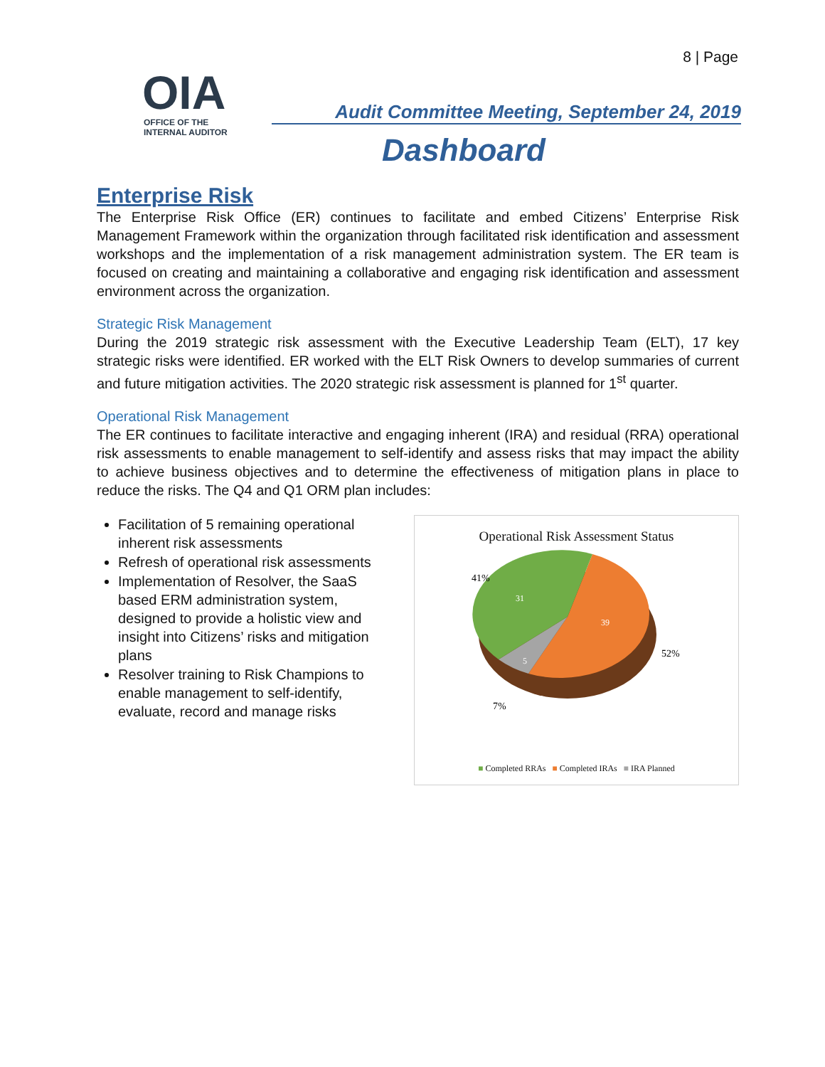8 | Page
OIA
OFFICE OF THE
INTERNAL AUDITOR
Audit Committee Meeting, September 24, 2019
Dashboard
Enterprise Risk
The Enterprise Risk Office (ER) continues to facilitate and embed Citizens’ Enterprise Risk Management Framework within the organization through facilitated risk identification and assessment workshops and the implementation of a risk management administration system. The ER team is focused on creating and maintaining a collaborative and engaging risk identification and assessment environment across the organization.
Strategic Risk Management
During the 2019 strategic risk assessment with the Executive Leadership Team (ELT), 17 key strategic risks were identified. ER worked with the ELT Risk Owners to develop summaries of current and future mitigation activities. The 2020 strategic risk assessment is planned for 1<sup>st</sup> quarter.
Operational Risk Management
The ER continues to facilitate interactive and engaging inherent (IRA) and residual (RRA) operational risk assessments to enable management to self-identify and assess risks that may impact the ability to achieve business objectives and to determine the effectiveness of mitigation plans in place to reduce the risks. The Q4 and Q1 ORM plan includes:
Facilitation of 5 remaining operational inherent risk assessments
Refresh of operational risk assessments
Implementation of Resolver, the SaaS based ERM administration system, designed to provide a holistic view and insight into Citizens’ risks and mitigation plans
Resolver training to Risk Champions to enable management to self-identify, evaluate, record and manage risks
Operational Risk Assessment Status
41%
31
39
52%
5
7%
■ Completed RRAs ■ Completed IRAs ■ IRA Planned